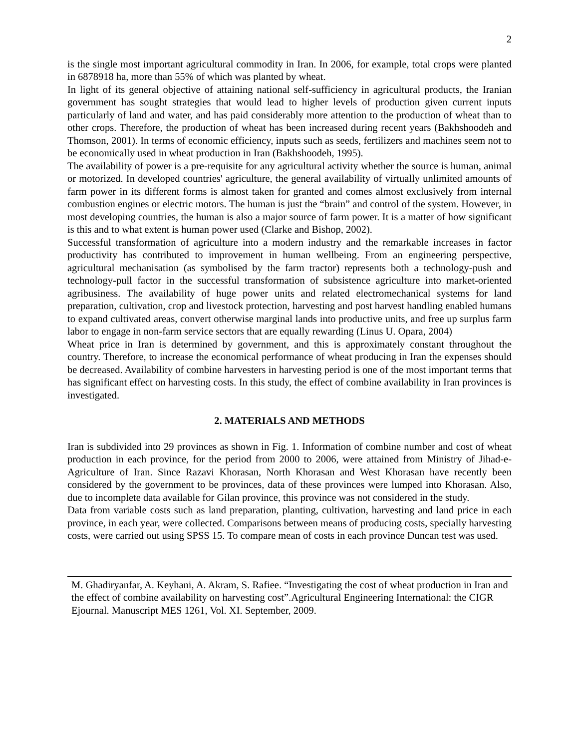2
is the single most important agricultural commodity in Iran. In 2006, for example, total crops were planted in 6878918 ha, more than 55% of which was planted by wheat.
In light of its general objective of attaining national self-sufficiency in agricultural products, the Iranian government has sought strategies that would lead to higher levels of production given current inputs particularly of land and water, and has paid considerably more attention to the production of wheat than to other crops. Therefore, the production of wheat has been increased during recent years (Bakhshoodeh and Thomson, 2001). In terms of economic efficiency, inputs such as seeds, fertilizers and machines seem not to be economically used in wheat production in Iran (Bakhshoodeh, 1995).
The availability of power is a pre-requisite for any agricultural activity whether the source is human, animal or motorized. In developed countries' agriculture, the general availability of virtually unlimited amounts of farm power in its different forms is almost taken for granted and comes almost exclusively from internal combustion engines or electric motors. The human is just the “brain” and control of the system. However, in most developing countries, the human is also a major source of farm power. It is a matter of how significant is this and to what extent is human power used (Clarke and Bishop, 2002).
Successful transformation of agriculture into a modern industry and the remarkable increases in factor productivity has contributed to improvement in human wellbeing. From an engineering perspective, agricultural mechanisation (as symbolised by the farm tractor) represents both a technology-push and technology-pull factor in the successful transformation of subsistence agriculture into market-oriented agribusiness. The availability of huge power units and related electromechanical systems for land preparation, cultivation, crop and livestock protection, harvesting and post harvest handling enabled humans to expand cultivated areas, convert otherwise marginal lands into productive units, and free up surplus farm labor to engage in non-farm service sectors that are equally rewarding (Linus U. Opara, 2004)
Wheat price in Iran is determined by government, and this is approximately constant throughout the country. Therefore, to increase the economical performance of wheat producing in Iran the expenses should be decreased. Availability of combine harvesters in harvesting period is one of the most important terms that has significant effect on harvesting costs. In this study, the effect of combine availability in Iran provinces is investigated.
2. MATERIALS AND METHODS
Iran is subdivided into 29 provinces as shown in Fig. 1. Information of combine number and cost of wheat production in each province, for the period from 2000 to 2006, were attained from Ministry of Jihad-e-Agriculture of Iran. Since Razavi Khorasan, North Khorasan and West Khorasan have recently been considered by the government to be provinces, data of these provinces were lumped into Khorasan. Also, due to incomplete data available for Gilan province, this province was not considered in the study.
Data from variable costs such as land preparation, planting, cultivation, harvesting and land price in each province, in each year, were collected. Comparisons between means of producing costs, specially harvesting costs, were carried out using SPSS 15. To compare mean of costs in each province Duncan test was used.
M. Ghadiryanfar, A. Keyhani, A. Akram, S. Rafiee. “Investigating the cost of wheat production in Iran and the effect of combine availability on harvesting cost”.Agricultural Engineering International: the CIGR Ejournal. Manuscript MES 1261, Vol. XI. September, 2009.